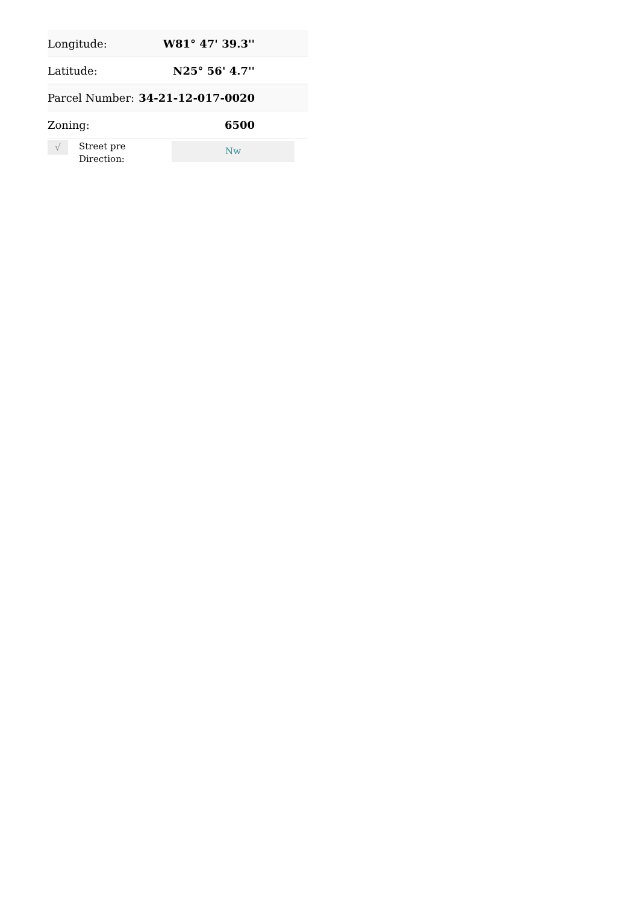| Longitude: | W81° 47' 39.3'' |
| Latitude: | N25° 56' 4.7'' |
| Parcel Number: | 34-21-12-017-0020 |
| Zoning: | 6500 |
√
Street pre Direction:
Nw